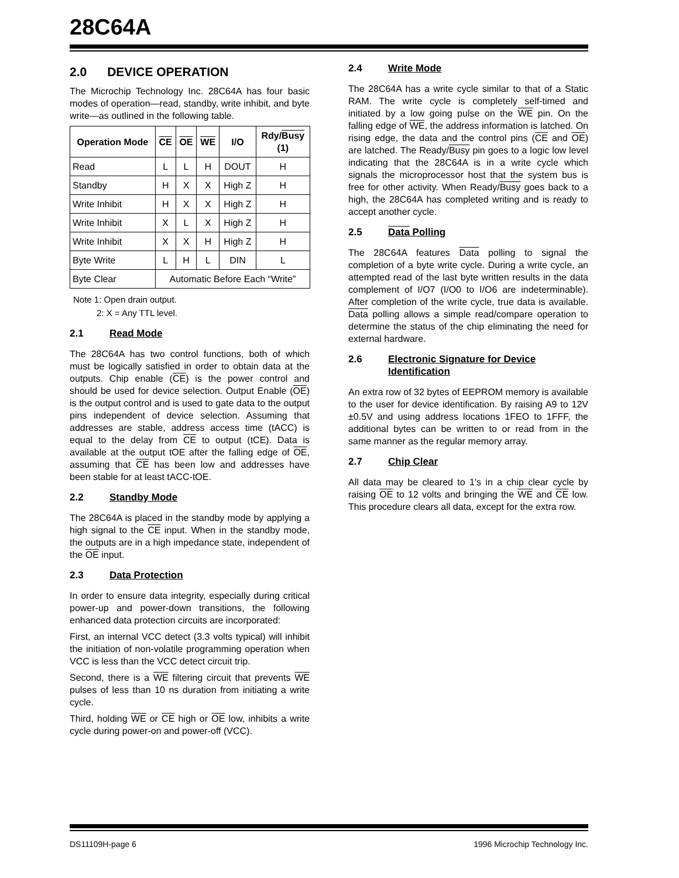28C64A
2.0 DEVICE OPERATION
The Microchip Technology Inc. 28C64A has four basic modes of operation—read, standby, write inhibit, and byte write—as outlined in the following table.
| Operation Mode | CE | OE | WE | I/O | Rdy/ Busy (1) |
| --- | --- | --- | --- | --- | --- |
| Read | L | L | H | DOUT | H |
| Standby | H | X | X | High Z | H |
| Write Inhibit | H | X | X | High Z | H |
| Write Inhibit | X | L | X | High Z | H |
| Write Inhibit | X | X | H | High Z | H |
| Byte Write | L | H | L | DIN | L |
| Byte Clear | Automatic Before Each “Write” | | | | |
Note 1: Open drain output.
2: X = Any TTL level.
2.1 Read Mode
The 28C64A has two control functions, both of which must be logically satisfied in order to obtain data at the outputs. Chip enable (CE) is the power control and should be used for device selection. Output Enable (OE) is the output control and is used to gate data to the output pins independent of device selection. Assuming that addresses are stable, address access time (tACC) is equal to the delay from CE to output (tCE). Data is available at the output tOE after the falling edge of OE, assuming that CE has been low and addresses have been stable for at least tACC-tOE.
2.2 Standby Mode
The 28C64A is placed in the standby mode by applying a high signal to the CE input. When in the standby mode, the outputs are in a high impedance state, independent of the OE input.
2.3 Data Protection
In order to ensure data integrity, especially during critical power-up and power-down transitions, the following enhanced data protection circuits are incorporated:
First, an internal VCC detect (3.3 volts typical) will inhibit the initiation of non-volatile programming operation when VCC is less than the VCC detect circuit trip.
Second, there is a WE filtering circuit that prevents WE pulses of less than 10 ns duration from initiating a write cycle.
Third, holding WE or CE high or OE low, inhibits a write cycle during power-on and power-off (VCC).
2.4 Write Mode
The 28C64A has a write cycle similar to that of a Static RAM. The write cycle is completely self-timed and initiated by a low going pulse on the WE pin. On the falling edge of WE, the address information is latched. On rising edge, the data and the control pins (CE and OE) are latched. The Ready/Busy pin goes to a logic low level indicating that the 28C64A is in a write cycle which signals the microprocessor host that the system bus is free for other activity. When Ready/Busy goes back to a high, the 28C64A has completed writing and is ready to accept another cycle.
2.5 Data Polling
The 28C64A features Data polling to signal the completion of a byte write cycle. During a write cycle, an attempted read of the last byte written results in the data complement of I/O7 (I/O0 to I/O6 are indeterminable). After completion of the write cycle, true data is available. Data polling allows a simple read/compare operation to determine the status of the chip eliminating the need for external hardware.
2.6 Electronic Signature for Device Identification
An extra row of 32 bytes of EEPROM memory is available to the user for device identification. By raising A9 to 12V ±0.5V and using address locations 1FEO to 1FFF, the additional bytes can be written to or read from in the same manner as the regular memory array.
2.7 Chip Clear
All data may be cleared to 1's in a chip clear cycle by raising OE to 12 volts and bringing the WE and CE low. This procedure clears all data, except for the extra row.
DS11109H-page 6 1996 Microchip Technology Inc.